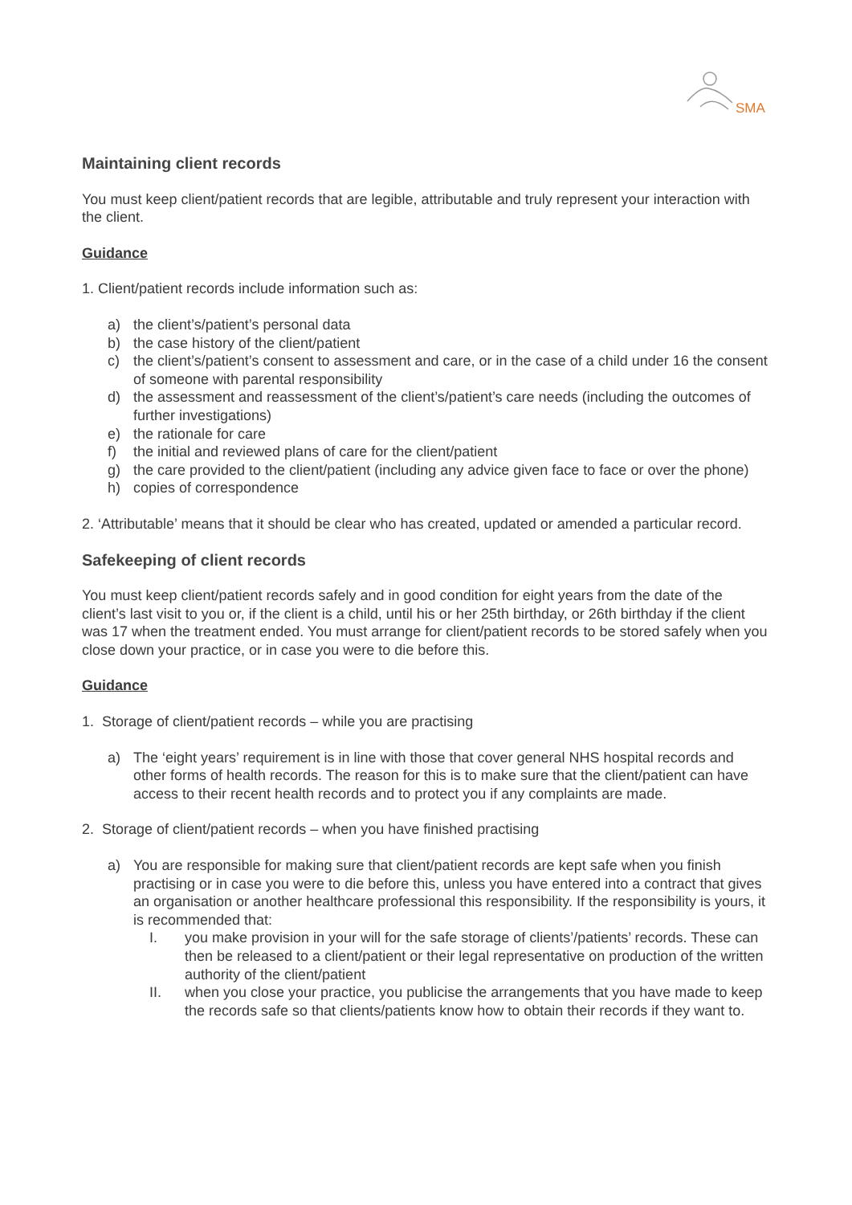SMA
Maintaining client records
You must keep client/patient records that are legible, attributable and truly represent your interaction with the client.
Guidance
1. Client/patient records include information such as:
a) the client’s/patient’s personal data
b) the case history of the client/patient
c) the client’s/patient’s consent to assessment and care, or in the case of a child under 16 the consent of someone with parental responsibility
d) the assessment and reassessment of the client’s/patient’s care needs (including the outcomes of further investigations)
e) the rationale for care
f) the initial and reviewed plans of care for the client/patient
g) the care provided to the client/patient (including any advice given face to face or over the phone)
h) copies of correspondence
2. ‘Attributable’ means that it should be clear who has created, updated or amended a particular record.
Safekeeping of client records
You must keep client/patient records safely and in good condition for eight years from the date of the client’s last visit to you or, if the client is a child, until his or her 25th birthday, or 26th birthday if the client was 17 when the treatment ended. You must arrange for client/patient records to be stored safely when you close down your practice, or in case you were to die before this.
Guidance
1. Storage of client/patient records – while you are practising
a) The ‘eight years’ requirement is in line with those that cover general NHS hospital records and other forms of health records. The reason for this is to make sure that the client/patient can have access to their recent health records and to protect you if any complaints are made.
2. Storage of client/patient records – when you have finished practising
a) You are responsible for making sure that client/patient records are kept safe when you finish practising or in case you were to die before this, unless you have entered into a contract that gives an organisation or another healthcare professional this responsibility. If the responsibility is yours, it is recommended that:
I. you make provision in your will for the safe storage of clients’/patients’ records. These can then be released to a client/patient or their legal representative on production of the written authority of the client/patient
II. when you close your practice, you publicise the arrangements that you have made to keep the records safe so that clients/patients know how to obtain their records if they want to.